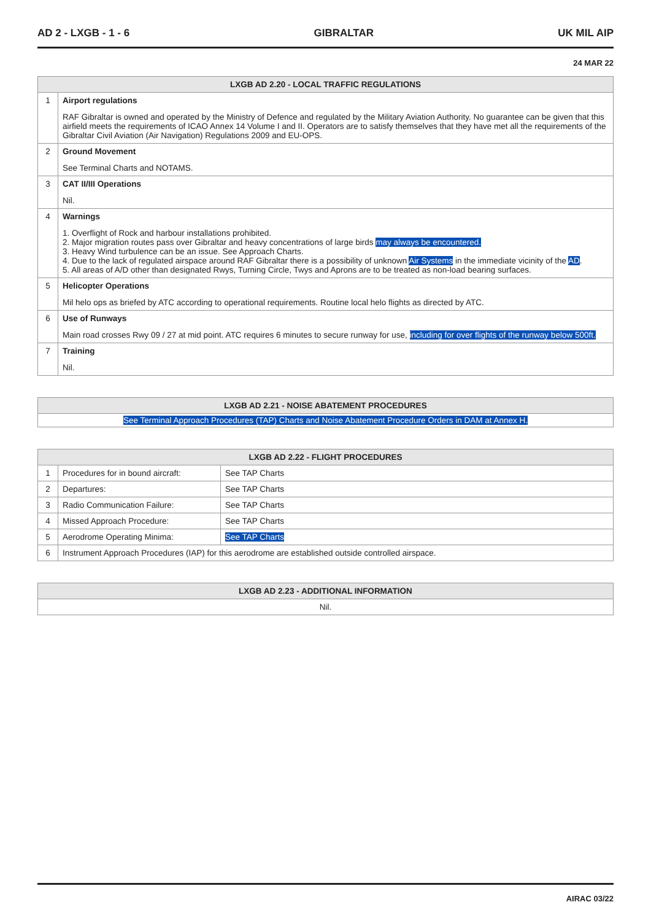AD 2 - LXGB - 1 - 6 GIBRALTAR UK MIL AIP
24 MAR 22
| LXGB AD 2.20 - LOCAL TRAFFIC REGULATIONS | |
| --- | --- |
| 1 | Airport regulations RAF Gibraltar is owned and operated by the Ministry of Defence and regulated by the Military Aviation Authority. No guarantee can be given that this airfield meets the requirements of ICAO Annex 14 Volume I and II. Operators are to satisfy themselves that they have met all the requirements of the Gibraltar Civil Aviation (Air Navigation) Regulations 2009 and EU-OPS. |
| 2 | Ground Movement See Terminal Charts and NOTAMS. |
| 3 | CAT II/III Operations Nil. |
| 4 | Warnings 1. Overflight of Rock and harbour installations prohibited. 2. Major migration routes pass over Gibraltar and heavy concentrations of large birds may always be encountered. 3. Heavy Wind turbulence can be an issue. See Approach Charts. 4. Due to the lack of regulated airspace around RAF Gibraltar there is a possibility of unknown Air Systems in the immediate vicinity of the AD . 5. All areas of A/D other than designated Rwys, Turning Circle, Twys and Aprons are to be treated as non-load bearing surfaces. |
| 5 | Helicopter Operations Mil helo ops as briefed by ATC according to operational requirements. Routine local helo flights as directed by ATC. |
| 6 | Use of Runways Main road crosses Rwy 09 / 27 at mid point. ATC requires 6 minutes to secure runway for use, including for over flights of the runway below 500ft. |
| 7 | Training Nil. |
| LXGB AD 2.21 - NOISE ABATEMENT PROCEDURES |
| --- |
| See Terminal Approach Procedures (TAP) Charts and Noise Abatement Procedure Orders in DAM at Annex H. |
| LXGB AD 2.22 - FLIGHT PROCEDURES | | |
| --- | --- | --- |
| 1 | Procedures for in bound aircraft: | See TAP Charts |
| 2 | Departures: | See TAP Charts |
| 3 | Radio Communication Failure: | See TAP Charts |
| 4 | Missed Approach Procedure: | See TAP Charts |
| 5 | Aerodrome Operating Minima: | See TAP Charts |
| 6 | Instrument Approach Procedures (IAP) for this aerodrome are established outside controlled airspace. | |
| LXGB AD 2.23 - ADDITIONAL INFORMATION |
| --- |
| Nil. |
AIRAC 03/22